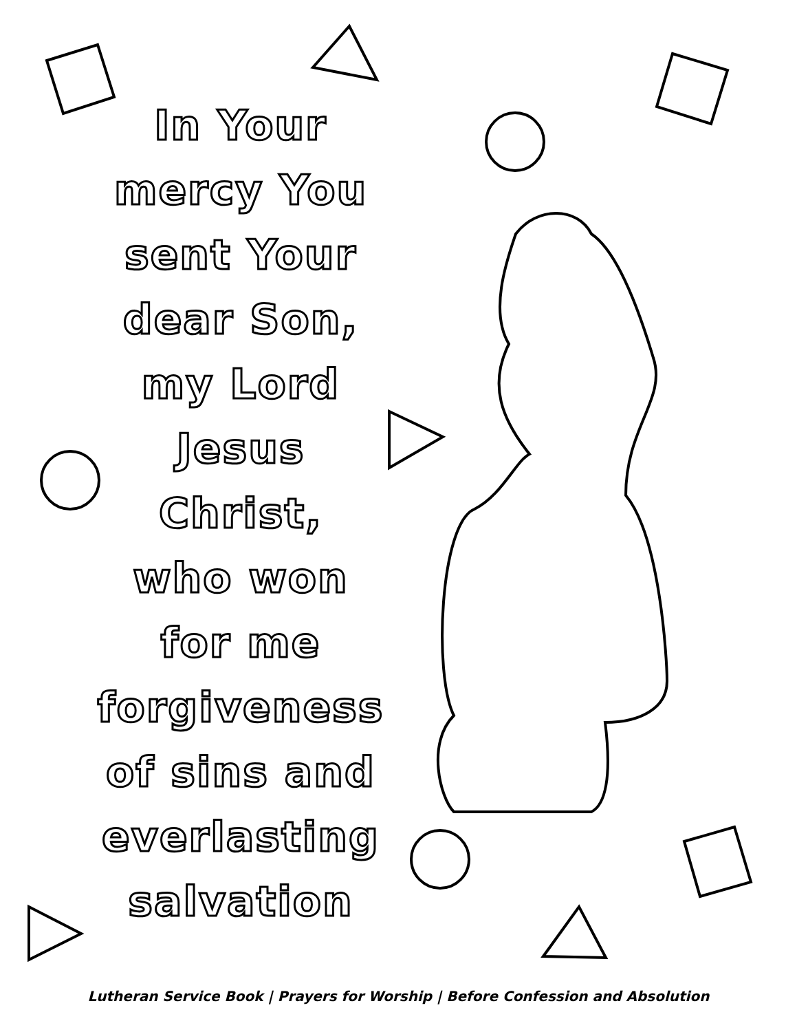In Your
mercy You
sent Your
dear Son,
my Lord
Jesus
Christ,
who won
for me
forgiveness
of sins and
everlasting
salvation
Lutheran Service Book | Prayers for Worship | Before Confession and Absolution